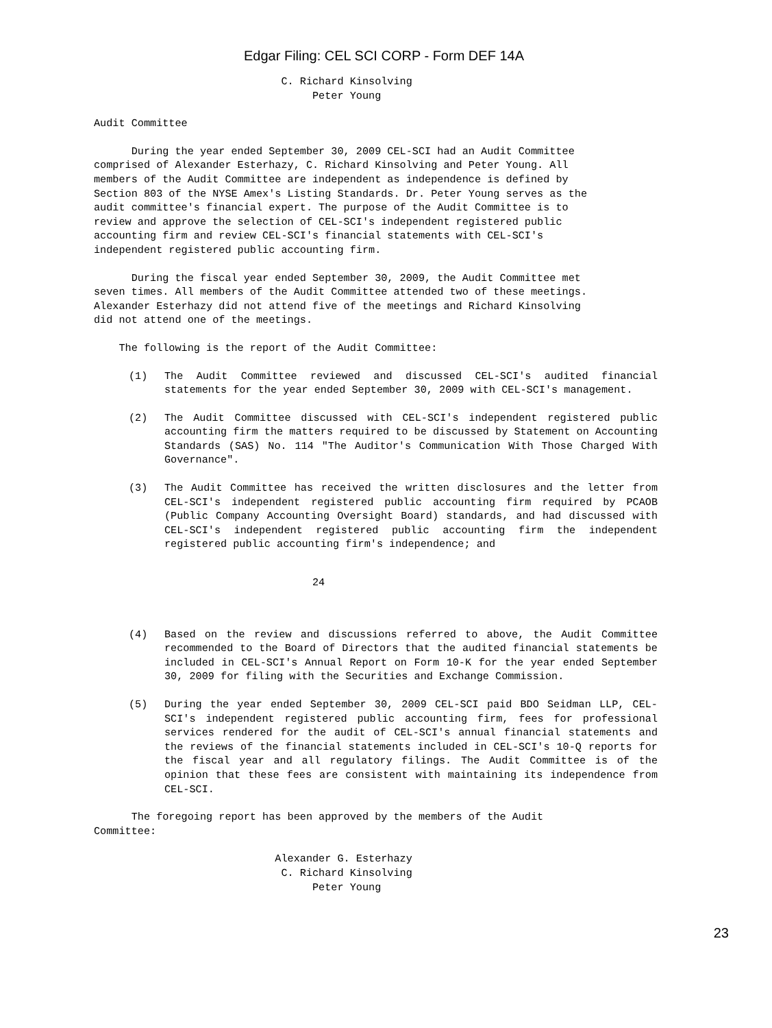Edgar Filing: CEL SCI CORP - Form DEF 14A
C. Richard Kinsolving Peter Young
Audit Committee
During the year ended September 30, 2009 CEL-SCI had an Audit Committee comprised of Alexander Esterhazy, C. Richard Kinsolving and Peter Young. All members of the Audit Committee are independent as independence is defined by Section 803 of the NYSE Amex's Listing Standards. Dr. Peter Young serves as the audit committee's financial expert. The purpose of the Audit Committee is to review and approve the selection of CEL-SCI's independent registered public accounting firm and review CEL-SCI's financial statements with CEL-SCI's independent registered public accounting firm.
During the fiscal year ended September 30, 2009, the Audit Committee met seven times. All members of the Audit Committee attended two of these meetings. Alexander Esterhazy did not attend five of the meetings and Richard Kinsolving did not attend one of the meetings.
The following is the report of the Audit Committee:
(1) The Audit Committee reviewed and discussed CEL-SCI's audited financial statements for the year ended September 30, 2009 with CEL-SCI's management.
(2) The Audit Committee discussed with CEL-SCI's independent registered public accounting firm the matters required to be discussed by Statement on Accounting Standards (SAS) No. 114 "The Auditor's Communication With Those Charged With Governance".
(3) The Audit Committee has received the written disclosures and the letter from CEL-SCI's independent registered public accounting firm required by PCAOB (Public Company Accounting Oversight Board) standards, and had discussed with CEL-SCI's independent registered public accounting firm the independent registered public accounting firm's independence; and
24
(4) Based on the review and discussions referred to above, the Audit Committee recommended to the Board of Directors that the audited financial statements be included in CEL-SCI's Annual Report on Form 10-K for the year ended September 30, 2009 for filing with the Securities and Exchange Commission.
(5) During the year ended September 30, 2009 CEL-SCI paid BDO Seidman LLP, CEL-SCI's independent registered public accounting firm, fees for professional services rendered for the audit of CEL-SCI's annual financial statements and the reviews of the financial statements included in CEL-SCI's 10-Q reports for the fiscal year and all regulatory filings. The Audit Committee is of the opinion that these fees are consistent with maintaining its independence from CEL-SCI.
The foregoing report has been approved by the members of the Audit Committee:
Alexander G. Esterhazy C. Richard Kinsolving Peter Young
23